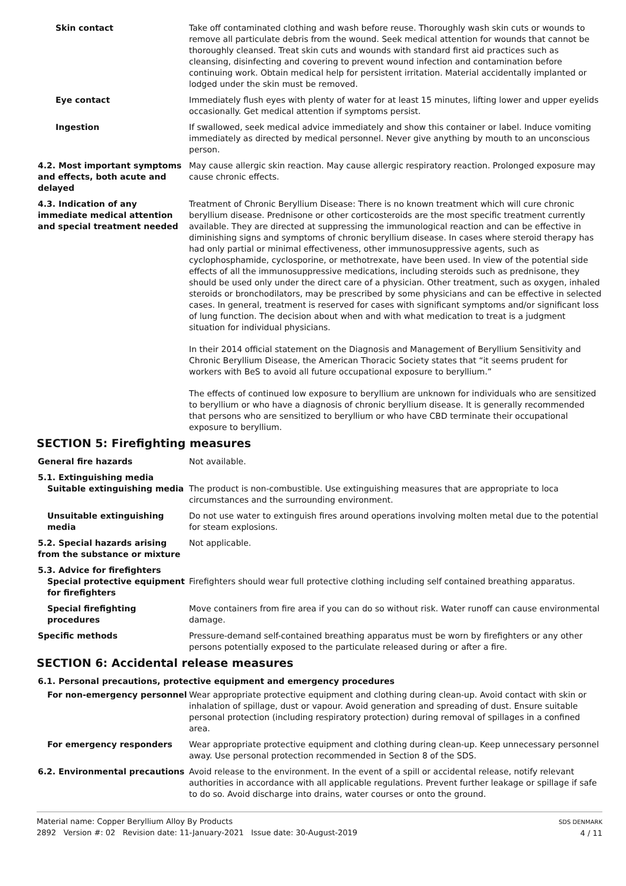Skin contact Take off contaminated clothing and wash before reuse. Thoroughly wash skin cuts or wounds to remove all particulate debris from the wound. Seek medical attention for wounds that cannot be thoroughly cleansed. Treat skin cuts and wounds with standard first aid practices such as cleansing, disinfecting and covering to prevent wound infection and contamination before continuing work. Obtain medical help for persistent irritation. Material accidentally implanted or lodged under the skin must be removed.
Eye contact Immediately flush eyes with plenty of water for at least 15 minutes, lifting lower and upper eyelids occasionally. Get medical attention if symptoms persist.
Ingestion If swallowed, seek medical advice immediately and show this container or label. Induce vomiting immediately as directed by medical personnel. Never give anything by mouth to an unconscious person.
4.2. Most important symptoms and effects, both acute and delayed
May cause allergic skin reaction. May cause allergic respiratory reaction. Prolonged exposure may cause chronic effects.
4.3. Indication of any immediate medical attention and special treatment needed
Treatment of Chronic Beryllium Disease: There is no known treatment which will cure chronic beryllium disease. Prednisone or other corticosteroids are the most specific treatment currently available. They are directed at suppressing the immunological reaction and can be effective in diminishing signs and symptoms of chronic beryllium disease. In cases where steroid therapy has had only partial or minimal effectiveness, other immunosuppressive agents, such as cyclophosphamide, cyclosporine, or methotrexate, have been used. In view of the potential side effects of all the immunosuppressive medications, including steroids such as prednisone, they should be used only under the direct care of a physician. Other treatment, such as oxygen, inhaled steroids or bronchodilators, may be prescribed by some physicians and can be effective in selected cases. In general, treatment is reserved for cases with significant symptoms and/or significant loss of lung function. The decision about when and with what medication to treat is a judgment situation for individual physicians.
In their 2014 official statement on the Diagnosis and Management of Beryllium Sensitivity and Chronic Beryllium Disease, the American Thoracic Society states that “it seems prudent for workers with BeS to avoid all future occupational exposure to beryllium.”
The effects of continued low exposure to beryllium are unknown for individuals who are sensitized to beryllium or who have a diagnosis of chronic beryllium disease. It is generally recommended that persons who are sensitized to beryllium or who have CBD terminate their occupational exposure to beryllium.
SECTION 5: Firefighting measures
General fire hazards Not available.
5.1. Extinguishing media
Suitable extinguishing media The product is non-combustible. Use extinguishing measures that are appropriate to loca circumstances and the surrounding environment.
Unsuitable extinguishing media
Do not use water to extinguish fires around operations involving molten metal due to the potential for steam explosions.
5.2. Special hazards arising from the substance or mixture
Not applicable.
5.3. Advice for firefighters
Special protective equipment for firefighters
Firefighters should wear full protective clothing including self contained breathing apparatus.
Special firefighting procedures
Move containers from fire area if you can do so without risk. Water runoff can cause environmental damage.
Specific methods Pressure-demand self-contained breathing apparatus must be worn by firefighters or any other persons potentially exposed to the particulate released during or after a fire.
SECTION 6: Accidental release measures
6.1. Personal precautions, protective equipment and emergency procedures
For non-emergency personnel Wear appropriate protective equipment and clothing during clean-up. Avoid contact with skin or inhalation of spillage, dust or vapour. Avoid generation and spreading of dust. Ensure suitable personal protection (including respiratory protection) during removal of spillages in a confined area.
For emergency responders Wear appropriate protective equipment and clothing during clean-up. Keep unnecessary personnel away. Use personal protection recommended in Section 8 of the SDS.
6.2. Environmental precautions Avoid release to the environment. In the event of a spill or accidental release, notify relevant authorities in accordance with all applicable regulations. Prevent further leakage or spillage if safe to do so. Avoid discharge into drains, water courses or onto the ground.
Material name: Copper Beryllium Alloy By Products
2892 Version #: 02 Revision date: 11-January-2021 Issue date: 30-August-2019
SDS DENMARK
4 / 11